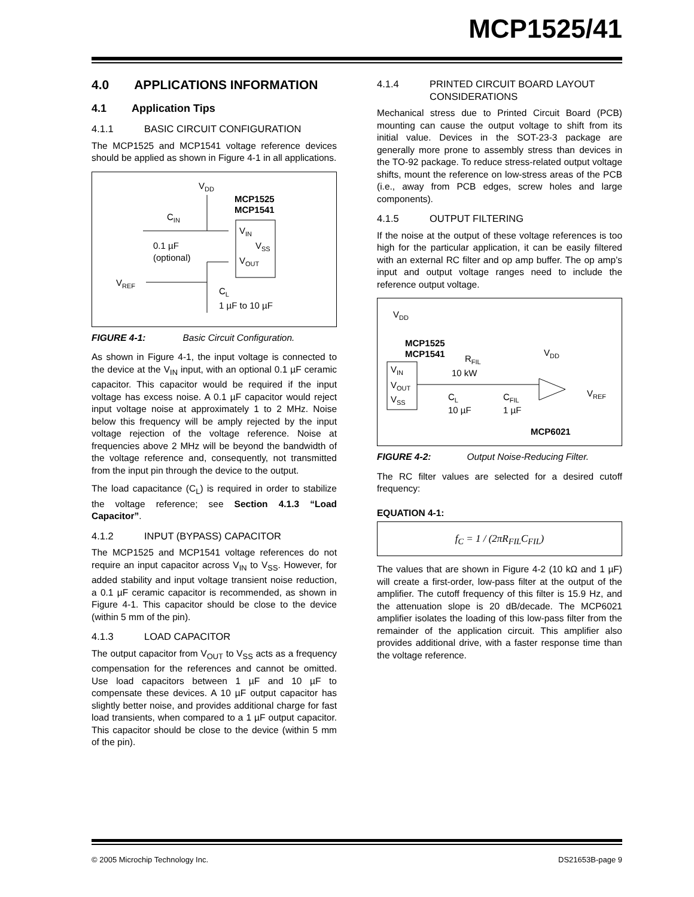MCP1525/41
4.0 APPLICATIONS INFORMATION
4.1 Application Tips
4.1.1 BASIC CIRCUIT CONFIGURATION
The MCP1525 and MCP1541 voltage reference devices should be applied as shown in Figure 4-1 in all applications.
VDD
MCP1525
MCP1541
CIN
VIN
VSS
VOUT
0.1 µF
(optional)
VREF
CL
1 µF to 10 µF
FIGURE 4-1: Basic Circuit Configuration.
As shown in Figure 4-1, the input voltage is connected to the device at the V<sub>IN</sub> input, with an optional 0.1 µF ceramic capacitor. This capacitor would be required if the input voltage has excess noise. A 0.1 µF capacitor would reject input voltage noise at approximately 1 to 2 MHz. Noise below this frequency will be amply rejected by the input voltage rejection of the voltage reference. Noise at frequencies above 2 MHz will be beyond the bandwidth of the voltage reference and, consequently, not transmitted from the input pin through the device to the output.
The load capacitance (C<sub>L</sub>) is required in order to stabilize the voltage reference; see Section 4.1.3 “Load Capacitor”.
4.1.2 INPUT (BYPASS) CAPACITOR
The MCP1525 and MCP1541 voltage references do not require an input capacitor across V<sub>IN</sub> to V<sub>SS</sub>. However, for added stability and input voltage transient noise reduction, a 0.1 µF ceramic capacitor is recommended, as shown in Figure 4-1. This capacitor should be close to the device (within 5 mm of the pin).
4.1.3 LOAD CAPACITOR
The output capacitor from V<sub>OUT</sub> to V<sub>SS</sub> acts as a frequency compensation for the references and cannot be omitted. Use load capacitors between 1 µF and 10 µF to compensate these devices. A 10 µF output capacitor has slightly better noise, and provides additional charge for fast load transients, when compared to a 1 µF output capacitor. This capacitor should be close to the device (within 5 mm of the pin).
4.1.4
PRINTED CIRCUIT BOARD LAYOUT CONSIDERATIONS
Mechanical stress due to Printed Circuit Board (PCB) mounting can cause the output voltage to shift from its initial value. Devices in the SOT-23-3 package are generally more prone to assembly stress than devices in the TO-92 package. To reduce stress-related output voltage shifts, mount the reference on low-stress areas of the PCB (i.e., away from PCB edges, screw holes and large components).
4.1.5 OUTPUT FILTERING
If the noise at the output of these voltage references is too high for the particular application, it can be easily filtered with an external RC filter and op amp buffer. The op amp’s input and output voltage ranges need to include the reference output voltage.
VDD
MCP1525
MCP1541
RFIL
10 kW
VDD
VIN
VOUT
VSS
CL
10 µF
CFIL
1 µF
VREF
MCP6021
FIGURE 4-2: Output Noise-Reducing Filter.
The RC filter values are selected for a desired cutoff frequency:
EQUATION 4-1:
f<sub>C</sub> = 1 / (2πR<sub>FIL</sub>C<sub>FIL</sub>)
The values that are shown in Figure 4-2 (10 kΩ and 1 µF) will create a first-order, low-pass filter at the output of the amplifier. The cutoff frequency of this filter is 15.9 Hz, and the attenuation slope is 20 dB/decade. The MCP6021 amplifier isolates the loading of this low-pass filter from the remainder of the application circuit. This amplifier also provides additional drive, with a faster response time than the voltage reference.
© 2005 Microchip Technology Inc. DS21653B-page 9